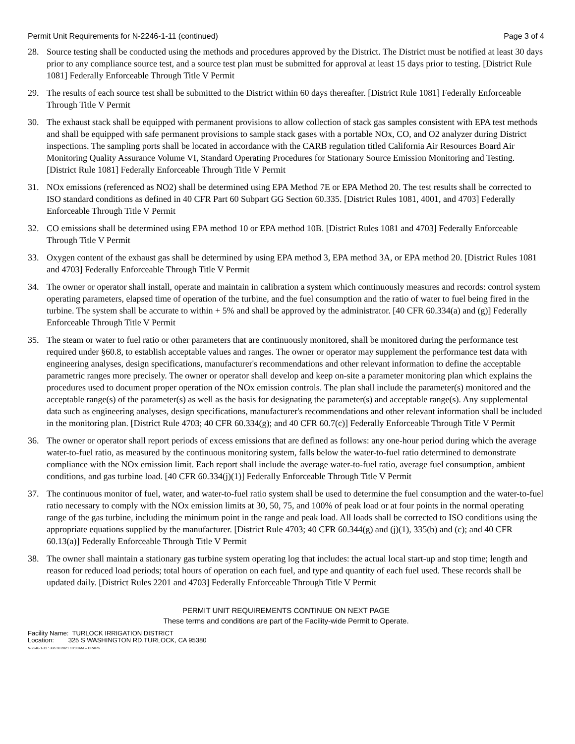Permit Unit Requirements for N-2246-1-11 (continued) Page 3 of 4
28. Source testing shall be conducted using the methods and procedures approved by the District. The District must be notified at least 30 days prior to any compliance source test, and a source test plan must be submitted for approval at least 15 days prior to testing. [District Rule 1081] Federally Enforceable Through Title V Permit
29. The results of each source test shall be submitted to the District within 60 days thereafter. [District Rule 1081] Federally Enforceable Through Title V Permit
30. The exhaust stack shall be equipped with permanent provisions to allow collection of stack gas samples consistent with EPA test methods and shall be equipped with safe permanent provisions to sample stack gases with a portable NOx, CO, and O2 analyzer during District inspections. The sampling ports shall be located in accordance with the CARB regulation titled California Air Resources Board Air Monitoring Quality Assurance Volume VI, Standard Operating Procedures for Stationary Source Emission Monitoring and Testing. [District Rule 1081] Federally Enforceable Through Title V Permit
31. NOx emissions (referenced as NO2) shall be determined using EPA Method 7E or EPA Method 20. The test results shall be corrected to ISO standard conditions as defined in 40 CFR Part 60 Subpart GG Section 60.335. [District Rules 1081, 4001, and 4703] Federally Enforceable Through Title V Permit
32. CO emissions shall be determined using EPA method 10 or EPA method 10B. [District Rules 1081 and 4703] Federally Enforceable Through Title V Permit
33. Oxygen content of the exhaust gas shall be determined by using EPA method 3, EPA method 3A, or EPA method 20. [District Rules 1081 and 4703] Federally Enforceable Through Title V Permit
34. The owner or operator shall install, operate and maintain in calibration a system which continuously measures and records: control system operating parameters, elapsed time of operation of the turbine, and the fuel consumption and the ratio of water to fuel being fired in the turbine. The system shall be accurate to within + 5% and shall be approved by the administrator. [40 CFR 60.334(a) and (g)] Federally Enforceable Through Title V Permit
35. The steam or water to fuel ratio or other parameters that are continuously monitored, shall be monitored during the performance test required under §60.8, to establish acceptable values and ranges. The owner or operator may supplement the performance test data with engineering analyses, design specifications, manufacturer's recommendations and other relevant information to define the acceptable parametric ranges more precisely. The owner or operator shall develop and keep on-site a parameter monitoring plan which explains the procedures used to document proper operation of the NOx emission controls. The plan shall include the parameter(s) monitored and the acceptable range(s) of the parameter(s) as well as the basis for designating the parameter(s) and acceptable range(s). Any supplemental data such as engineering analyses, design specifications, manufacturer's recommendations and other relevant information shall be included in the monitoring plan. [District Rule 4703; 40 CFR 60.334(g); and 40 CFR 60.7(c)] Federally Enforceable Through Title V Permit
36. The owner or operator shall report periods of excess emissions that are defined as follows: any one-hour period during which the average water-to-fuel ratio, as measured by the continuous monitoring system, falls below the water-to-fuel ratio determined to demonstrate compliance with the NOx emission limit. Each report shall include the average water-to-fuel ratio, average fuel consumption, ambient conditions, and gas turbine load. [40 CFR 60.334(j)(1)] Federally Enforceable Through Title V Permit
37. The continuous monitor of fuel, water, and water-to-fuel ratio system shall be used to determine the fuel consumption and the water-to-fuel ratio necessary to comply with the NOx emission limits at 30, 50, 75, and 100% of peak load or at four points in the normal operating range of the gas turbine, including the minimum point in the range and peak load. All loads shall be corrected to ISO conditions using the appropriate equations supplied by the manufacturer. [District Rule 4703; 40 CFR 60.344(g) and (j)(1), 335(b) and (c); and 40 CFR 60.13(a)] Federally Enforceable Through Title V Permit
38. The owner shall maintain a stationary gas turbine system operating log that includes: the actual local start-up and stop time; length and reason for reduced load periods; total hours of operation on each fuel, and type and quantity of each fuel used. These records shall be updated daily. [District Rules 2201 and 4703] Federally Enforceable Through Title V Permit
PERMIT UNIT REQUIREMENTS CONTINUE ON NEXT PAGE
These terms and conditions are part of the Facility-wide Permit to Operate.
Facility Name: TURLOCK IRRIGATION DISTRICT
Location: 325 S WASHINGTON RD,TURLOCK, CA 95380
N-2246-1-11 : Jun 30 2021 10:00AM -- BRARG